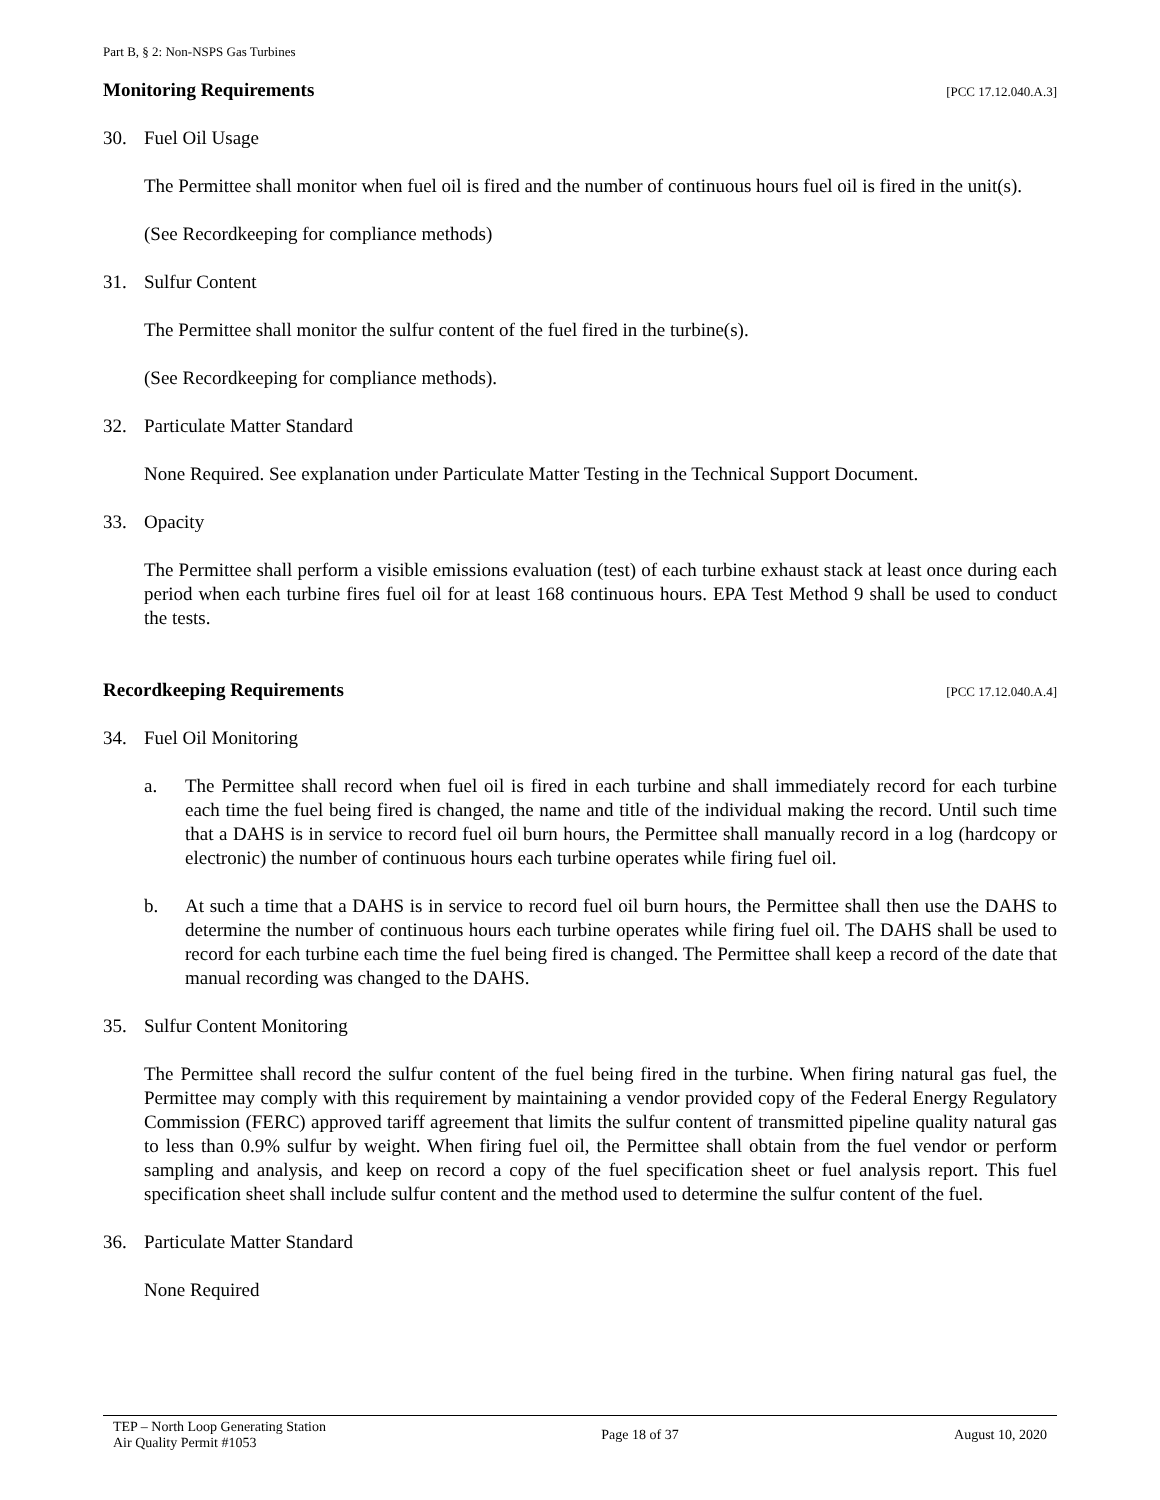Part B, § 2: Non-NSPS Gas Turbines
Monitoring Requirements [PCC 17.12.040.A.3]
30. Fuel Oil Usage
The Permittee shall monitor when fuel oil is fired and the number of continuous hours fuel oil is fired in the unit(s).
(See Recordkeeping for compliance methods)
31. Sulfur Content
The Permittee shall monitor the sulfur content of the fuel fired in the turbine(s).
(See Recordkeeping for compliance methods).
32. Particulate Matter Standard
None Required. See explanation under Particulate Matter Testing in the Technical Support Document.
33. Opacity
The Permittee shall perform a visible emissions evaluation (test) of each turbine exhaust stack at least once during each period when each turbine fires fuel oil for at least 168 continuous hours. EPA Test Method 9 shall be used to conduct the tests.
Recordkeeping Requirements [PCC 17.12.040.A.4]
34. Fuel Oil Monitoring
a. The Permittee shall record when fuel oil is fired in each turbine and shall immediately record for each turbine each time the fuel being fired is changed, the name and title of the individual making the record. Until such time that a DAHS is in service to record fuel oil burn hours, the Permittee shall manually record in a log (hardcopy or electronic) the number of continuous hours each turbine operates while firing fuel oil.
b. At such a time that a DAHS is in service to record fuel oil burn hours, the Permittee shall then use the DAHS to determine the number of continuous hours each turbine operates while firing fuel oil. The DAHS shall be used to record for each turbine each time the fuel being fired is changed. The Permittee shall keep a record of the date that manual recording was changed to the DAHS.
35. Sulfur Content Monitoring
The Permittee shall record the sulfur content of the fuel being fired in the turbine. When firing natural gas fuel, the Permittee may comply with this requirement by maintaining a vendor provided copy of the Federal Energy Regulatory Commission (FERC) approved tariff agreement that limits the sulfur content of transmitted pipeline quality natural gas to less than 0.9% sulfur by weight. When firing fuel oil, the Permittee shall obtain from the fuel vendor or perform sampling and analysis, and keep on record a copy of the fuel specification sheet or fuel analysis report. This fuel specification sheet shall include sulfur content and the method used to determine the sulfur content of the fuel.
36. Particulate Matter Standard
None Required
TEP – North Loop Generating Station
Air Quality Permit #1053
Page 18 of 37 August 10, 2020